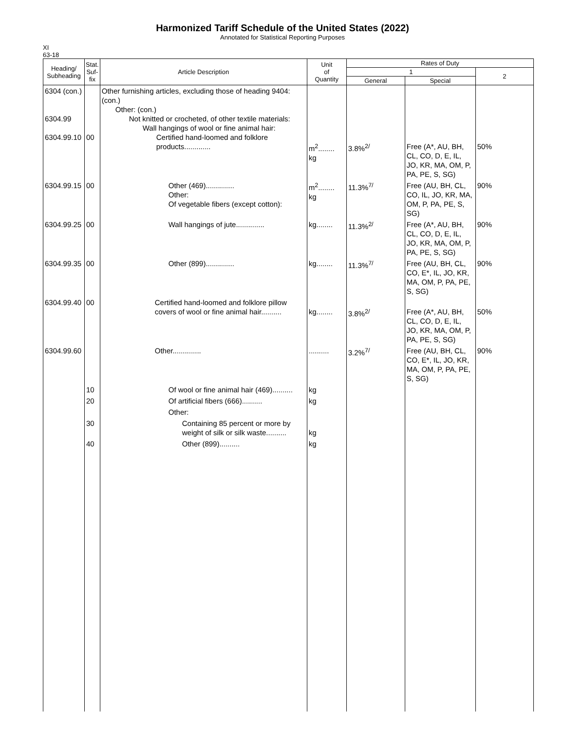Harmonized Tariff Schedule of the United States (2022)
Annotated for Statistical Reporting Purposes
XI
63-18
| Heading/ Subheading | Stat. Suf- fix | Article Description | Unit of Quantity | Rates of Duty | | |
| --- | --- | --- | --- | --- | --- | --- |
| | | | | 1 | | 2 |
| | | | | General | Special | |
| 6304 (con.) 6304.99 6304.99.10 | 00 | Other furnishing articles, excluding those of heading 9404: (con.) Other: (con.) Not knitted or crocheted, of other textile materials: Wall hangings of wool or fine animal hair: Certified hand-loomed and folklore products............. | m<sup>2</sup>........ kg | 3.8%<sup>2/</sup> | Free (A*, AU, BH, CL, CO, D, E, IL, JO, KR, MA, OM, P, PA, PE, S, SG) | 50% |
| 6304.99.15 | 00 | Other (469).............. Other: Of vegetable fibers (except cotton): | m<sup>2</sup>........ kg | 11.3%<sup>7/</sup> | Free (AU, BH, CL, CO, IL, JO, KR, MA, OM, P, PA, PE, S, SG) | 90% |
| 6304.99.25 | 00 | Wall hangings of jute.............. | kg........ | 11.3%<sup>2/</sup> | Free (A*, AU, BH, CL, CO, D, E, IL, JO, KR, MA, OM, P, PA, PE, S, SG) | 90% |
| 6304.99.35 | 00 | Other (899).............. | kg........ | 11.3%<sup>7/</sup> | Free (AU, BH, CL, CO, E*, IL, JO, KR, MA, OM, P, PA, PE, S, SG) | 90% |
| 6304.99.40 | 00 | Certified hand-loomed and folklore pillow covers of wool or fine animal hair.......... | kg........ | 3.8%<sup>2/</sup> | Free (A*, AU, BH, CL, CO, D, E, IL, JO, KR, MA, OM, P, PA, PE, S, SG) | 50% |
| 6304.99.60 | | Other.............. | .......... | 3.2%<sup>7/</sup> | Free (AU, BH, CL, CO, E*, IL, JO, KR, MA, OM, P, PA, PE, S, SG) | 90% |
| | 10 | Of wool or fine animal hair (469).......... | kg | | | |
| | 20 | Of artificial fibers (666).......... | kg | | | |
| | | Other: | | | | |
| | 30 | Containing 85 percent or more by weight of silk or silk waste.......... | kg | | | |
| | 40 | Other (899).......... | kg | | | |